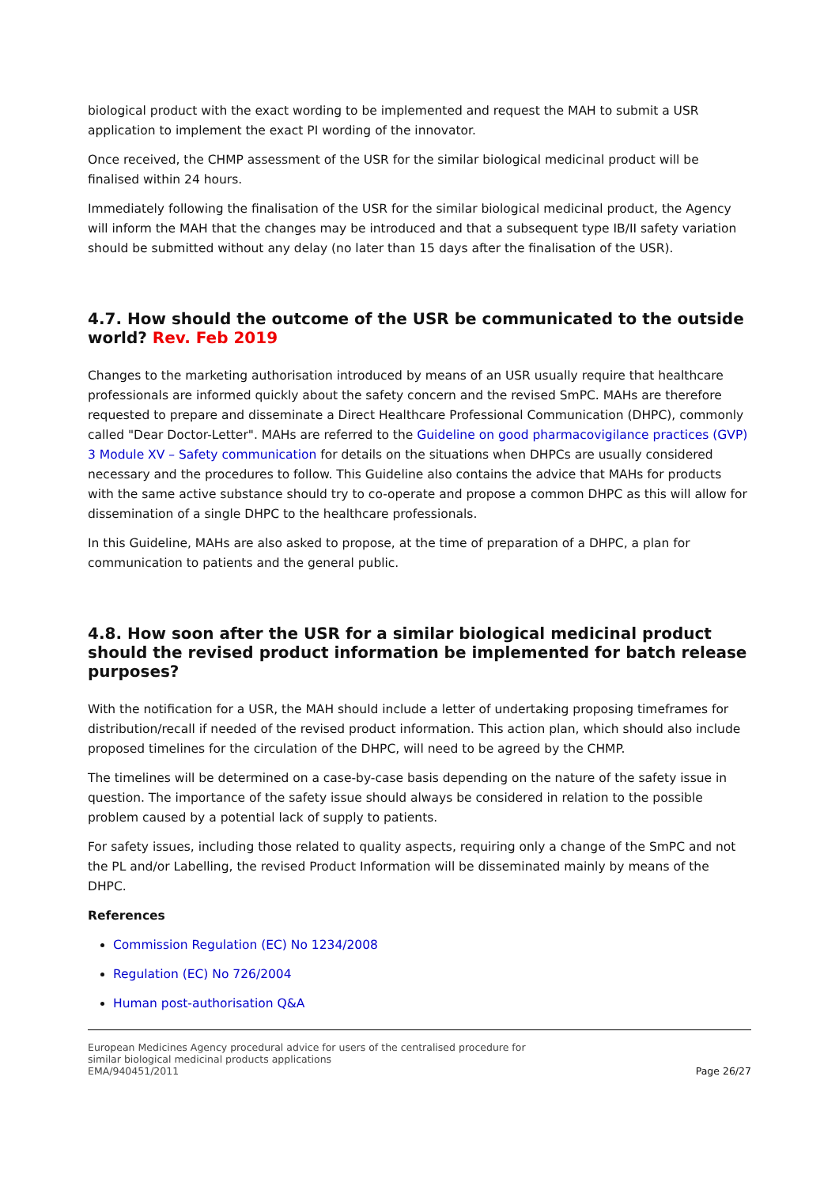biological product with the exact wording to be implemented and request the MAH to submit a USR application to implement the exact PI wording of the innovator.
Once received, the CHMP assessment of the USR for the similar biological medicinal product will be finalised within 24 hours.
Immediately following the finalisation of the USR for the similar biological medicinal product, the Agency will inform the MAH that the changes may be introduced and that a subsequent type IB/II safety variation should be submitted without any delay (no later than 15 days after the finalisation of the USR).
4.7. How should the outcome of the USR be communicated to the outside world? Rev. Feb 2019
Changes to the marketing authorisation introduced by means of an USR usually require that healthcare professionals are informed quickly about the safety concern and the revised SmPC. MAHs are therefore requested to prepare and disseminate a Direct Healthcare Professional Communication (DHPC), commonly called "Dear Doctor-Letter". MAHs are referred to the Guideline on good pharmacovigilance practices (GVP) 3 Module XV – Safety communication for details on the situations when DHPCs are usually considered necessary and the procedures to follow. This Guideline also contains the advice that MAHs for products with the same active substance should try to co-operate and propose a common DHPC as this will allow for dissemination of a single DHPC to the healthcare professionals.
In this Guideline, MAHs are also asked to propose, at the time of preparation of a DHPC, a plan for communication to patients and the general public.
4.8. How soon after the USR for a similar biological medicinal product should the revised product information be implemented for batch release purposes?
With the notification for a USR, the MAH should include a letter of undertaking proposing timeframes for distribution/recall if needed of the revised product information. This action plan, which should also include proposed timelines for the circulation of the DHPC, will need to be agreed by the CHMP.
The timelines will be determined on a case-by-case basis depending on the nature of the safety issue in question. The importance of the safety issue should always be considered in relation to the possible problem caused by a potential lack of supply to patients.
For safety issues, including those related to quality aspects, requiring only a change of the SmPC and not the PL and/or Labelling, the revised Product Information will be disseminated mainly by means of the DHPC.
References
Commission Regulation (EC) No 1234/2008
Regulation (EC) No 726/2004
Human post-authorisation Q&A
European Medicines Agency procedural advice for users of the centralised procedure for
similar biological medicinal products applications
EMA/940451/2011
Page 26/27